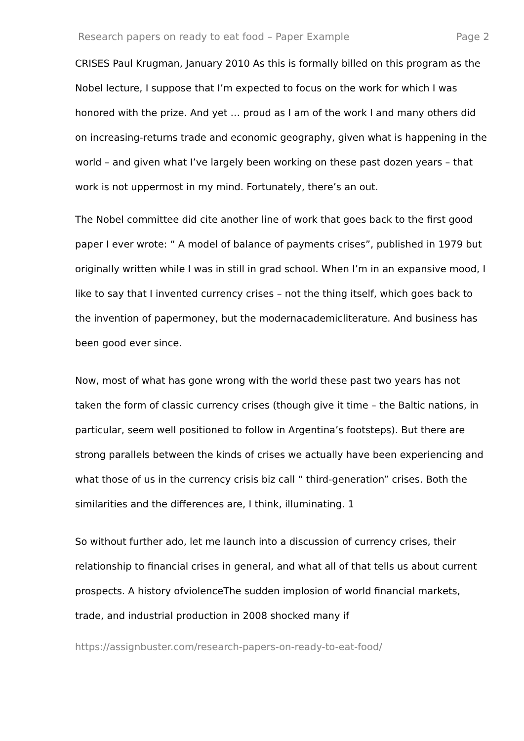Research papers on ready to eat food – Paper Example Page 2
CRISES Paul Krugman, January 2010 As this is formally billed on this program as the Nobel lecture, I suppose that I’m expected to focus on the work for which I was honored with the prize. And yet … proud as I am of the work I and many others did on increasing-returns trade and economic geography, given what is happening in the world – and given what I’ve largely been working on these past dozen years – that work is not uppermost in my mind. Fortunately, there’s an out.
The Nobel committee did cite another line of work that goes back to the first good paper I ever wrote: “ A model of balance of payments crises”, published in 1979 but originally written while I was in still in grad school. When I’m in an expansive mood, I like to say that I invented currency crises – not the thing itself, which goes back to the invention of papermoney, but the modernacademicliterature. And business has been good ever since.
Now, most of what has gone wrong with the world these past two years has not taken the form of classic currency crises (though give it time – the Baltic nations, in particular, seem well positioned to follow in Argentina’s footsteps). But there are strong parallels between the kinds of crises we actually have been experiencing and what those of us in the currency crisis biz call “ third-generation” crises. Both the similarities and the differences are, I think, illuminating. 1
So without further ado, let me launch into a discussion of currency crises, their relationship to financial crises in general, and what all of that tells us about current prospects. A history ofviolenceThe sudden implosion of world financial markets, trade, and industrial production in 2008 shocked many if
https://assignbuster.com/research-papers-on-ready-to-eat-food/